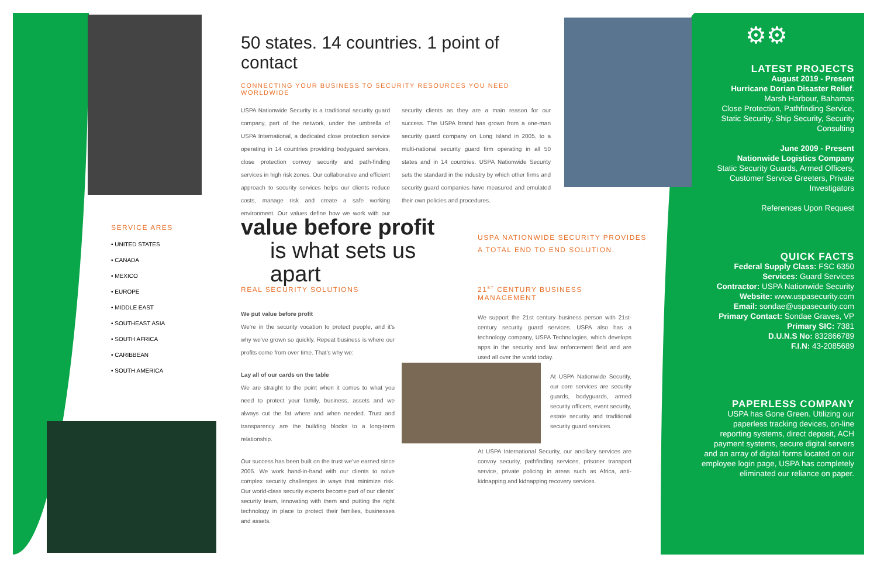SERVICE ARES
• UNITED STATES
• CANADA
• MEXICO
• EUROPE
• MIDDLE EAST
• SOUTHEAST ASIA
• SOUTH AFRICA
• CARIBBEAN
• SOUTH AMERICA
50 states. 14 countries. 1 point of contact
CONNECTING YOUR BUSINESS TO SECURITY RESOURCES YOU NEED WORLDWIDE
USPA Nationwide Security is a traditional security guard company, part of the network, under the umbrella of USPA International, a dedicated close protection service operating in 14 countries providing bodyguard services, close protection convoy security and path-finding services in high risk zones. Our collaborative and efficient approach to security services helps our clients reduce costs, manage risk and create a safe working environment. Our values define how we work with our security clients as they are a main reason for our success. The USPA brand has grown from a one-man security guard company on Long Island in 2005, to a multi-national security guard firm operating in all 50 states and in 14 countries. USPA Nationwide Security sets the standard in the industry by which other firms and security guard companies have measured and emulated their own policies and procedures.
value before profit
is what sets us apart
USPA NATIONWIDE SECURITY PROVIDES
A TOTAL END TO END SOLUTION.
REAL SECURITY SOLUTIONS
We put value before profit
We’re in the security vocation to protect people, and it’s why we’ve grown so quickly. Repeat business is where our profits come from over time. That’s why we:
Lay all of our cards on the table
We are straight to the point when it comes to what you need to protect your family, business, assets and we always cut the fat where and when needed. Trust and transparency are the building blocks to a long-term relationship.
Our success has been built on the trust we’ve earned since 2005. We work hand-in-hand with our clients to solve complex security challenges in ways that minimize risk. Our world-class security experts become part of our clients’ security team, innovating with them and putting the right technology in place to protect their families, businesses and assets.
21<sup>ST</sup> CENTURY BUSINESS MANAGEMENT
We support the 21st century business person with 21st-century security guard services. USPA also has a technology company, USPA Technologies, which develops apps in the security and law enforcement field and are used all over the world today.
At USPA Nationwide Security, our core services are security guards, bodyguards, armed security officers, event security, estate security and traditional security guard services.
At USPA International Security, our ancillary services are convoy security, pathfinding services, prisoner transport service, private policing in areas such as Africa, anti-kidnapping and kidnapping recovery services.
⚙⚙
LATEST PROJECTS
August 2019 - Present
Hurricane Dorian Disaster Relief.
Marsh Harbour, Bahamas
Close Protection, Pathfinding Service, Static Security, Ship Security, Security Consulting
June 2009 - Present
Nationwide Logistics Company
Static Security Guards, Armed Officers, Customer Service Greeters, Private Investigators
References Upon Request
QUICK FACTS
Federal Supply Class: FSC 6350
Services: Guard Services
Contractor: USPA Nationwide Security
Website: www.uspasecurity.com
Email: sondae@uspasecurity.com
Primary Contact: Sondae Graves, VP
Primary SIC: 7381
D.U.N.S No: 832866789
F.I.N: 43-2085689
PAPERLESS COMPANY
USPA has Gone Green. Utilizing our paperless tracking devices, on-line reporting systems, direct deposit, ACH payment systems, secure digital servers and an array of digital forms located on our employee login page, USPA has completely eliminated our reliance on paper.